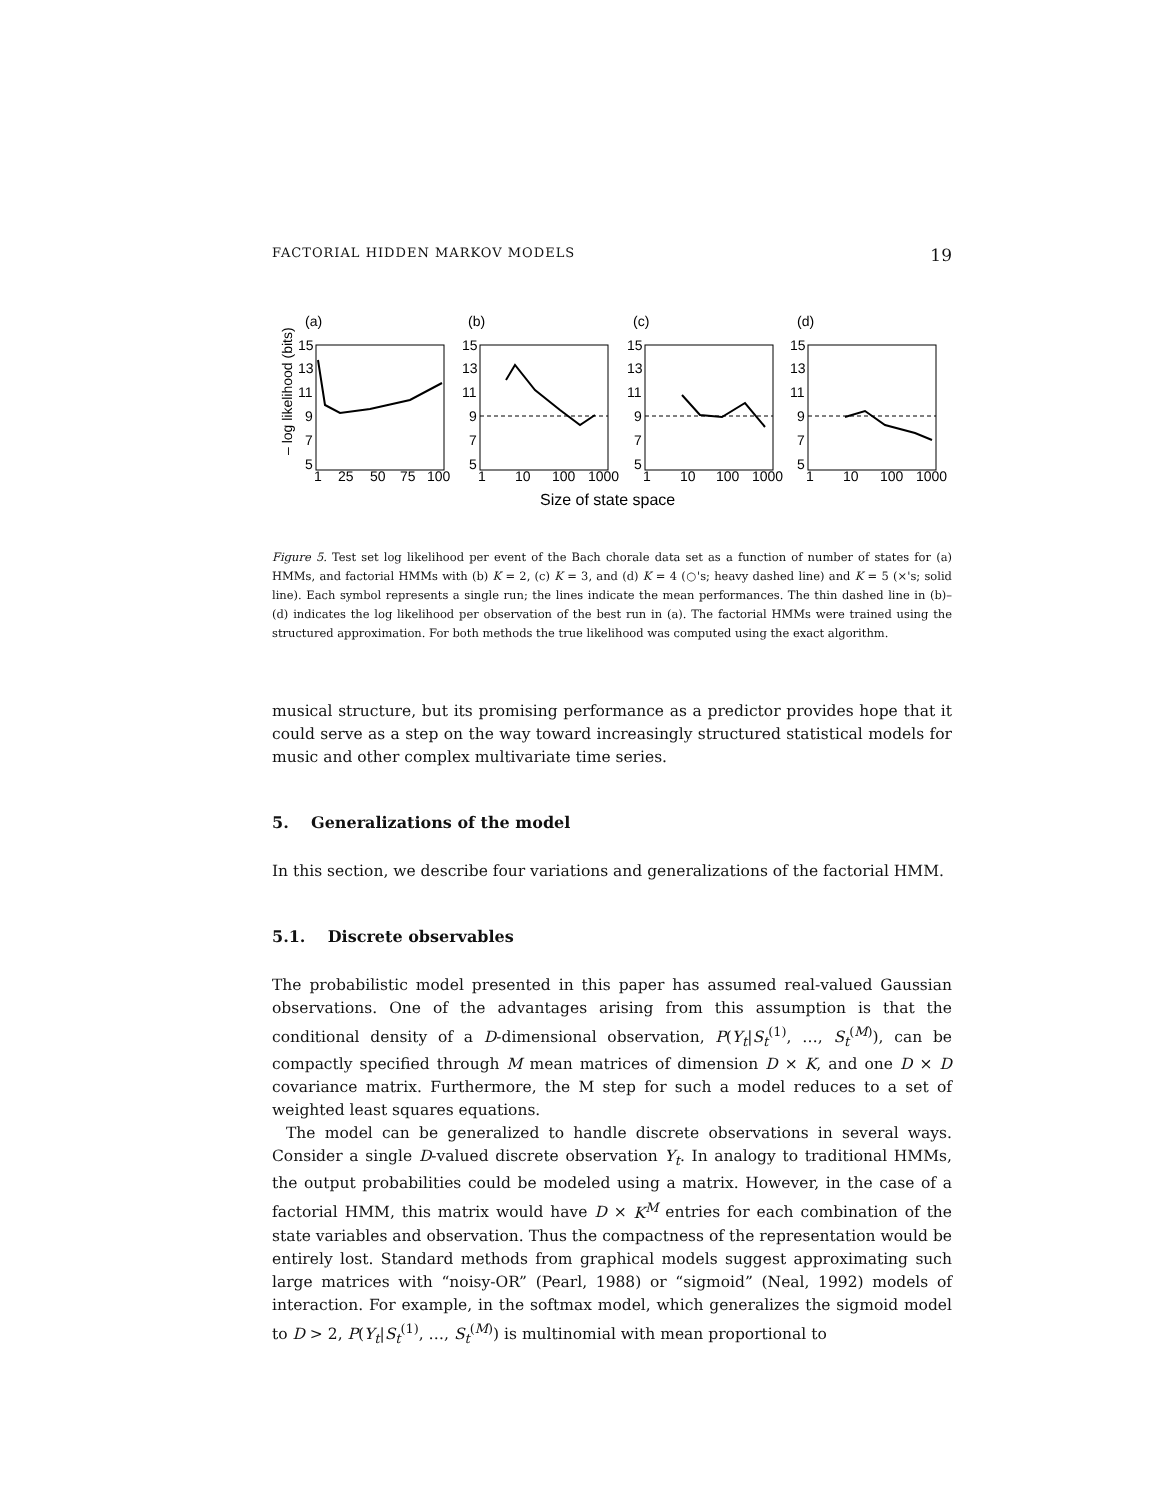FACTORIAL HIDDEN MARKOV MODELS 19
– log likelihood (bits)
(a)
(b)
(c)
(d)
15
13
11
9
7
5
15
13
11
9
7
5
15
13
11
9
7
5
15
13
11
9
7
5
1
25
50
75
100
1
10
100
1000
1
10
100
1000
1
10
100
1000
Size of state space
Figure 5. Test set log likelihood per event of the Bach chorale data set as a function of number of states for (a) HMMs, and factorial HMMs with (b) K = 2, (c) K = 3, and (d) K = 4 (○'s; heavy dashed line) and K = 5 (×'s; solid line). Each symbol represents a single run; the lines indicate the mean performances. The thin dashed line in (b)–(d) indicates the log likelihood per observation of the best run in (a). The factorial HMMs were trained using the structured approximation. For both methods the true likelihood was computed using the exact algorithm.
musical structure, but its promising performance as a predictor provides hope that it could serve as a step on the way toward increasingly structured statistical models for music and other complex multivariate time series.
5. Generalizations of the model
In this section, we describe four variations and generalizations of the factorial HMM.
5.1. Discrete observables
The probabilistic model presented in this paper has assumed real-valued Gaussian observations. One of the advantages arising from this assumption is that the conditional density of a D-dimensional observation, P(Y<sub>t</sub>|S<sub>t</sub><sup>(1)</sup>, …, S<sub>t</sub><sup>(M)</sup>), can be compactly specified through M mean matrices of dimension D × K, and one D × D covariance matrix. Furthermore, the M step for such a model reduces to a set of weighted least squares equations.
The model can be generalized to handle discrete observations in several ways. Consider a single D-valued discrete observation Y<sub>t</sub>. In analogy to traditional HMMs, the output probabilities could be modeled using a matrix. However, in the case of a factorial HMM, this matrix would have D × K<sup>M</sup> entries for each combination of the state variables and observation. Thus the compactness of the representation would be entirely lost. Standard methods from graphical models suggest approximating such large matrices with “noisy-OR” (Pearl, 1988) or “sigmoid” (Neal, 1992) models of interaction. For example, in the softmax model, which generalizes the sigmoid model to D > 2, P(Y<sub>t</sub>|S<sub>t</sub><sup>(1)</sup>, …, S<sub>t</sub><sup>(M)</sup>) is multinomial with mean proportional to